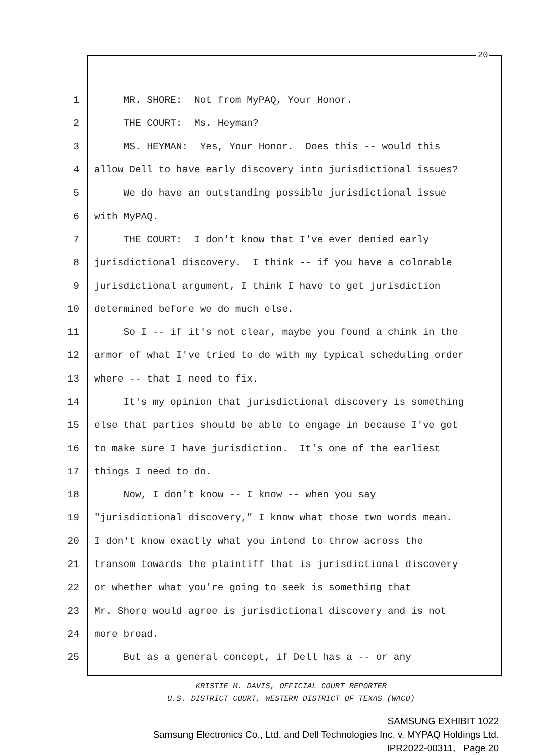20
1 MR. SHORE: Not from MyPAQ, Your Honor.
2 THE COURT: Ms. Heyman?
3 MS. HEYMAN: Yes, Your Honor. Does this -- would this
4 allow Dell to have early discovery into jurisdictional issues?
5 We do have an outstanding possible jurisdictional issue
6 with MyPAQ.
7 THE COURT: I don't know that I've ever denied early
8 jurisdictional discovery. I think -- if you have a colorable
9 jurisdictional argument, I think I have to get jurisdiction
10 determined before we do much else.
11 So I -- if it's not clear, maybe you found a chink in the
12 armor of what I've tried to do with my typical scheduling order
13 where -- that I need to fix.
14 It's my opinion that jurisdictional discovery is something
15 else that parties should be able to engage in because I've got
16 to make sure I have jurisdiction. It's one of the earliest
17 things I need to do.
18 Now, I don't know -- I know -- when you say
19 "jurisdictional discovery," I know what those two words mean.
20 I don't know exactly what you intend to throw across the
21 transom towards the plaintiff that is jurisdictional discovery
22 or whether what you're going to seek is something that
23 Mr. Shore would agree is jurisdictional discovery and is not
24 more broad.
25 But as a general concept, if Dell has a -- or any
KRISTIE M. DAVIS, OFFICIAL COURT REPORTER
U.S. DISTRICT COURT, WESTERN DISTRICT OF TEXAS (WACO)
SAMSUNG EXHIBIT 1022
Samsung Electronics Co., Ltd. and Dell Technologies Inc. v. MYPAQ Holdings Ltd.
IPR2022-00311, Page 20